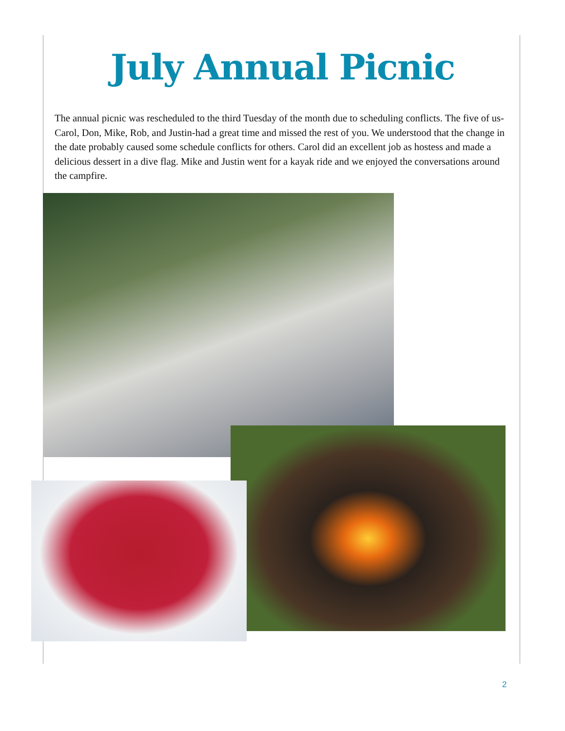July Annual Picnic
The annual picnic was rescheduled to the third Tuesday of the month due to scheduling conflicts. The five of us-Carol, Don, Mike, Rob, and Justin-had a great time and missed the rest of you. We understood that the change in the date probably caused some schedule conflicts for others. Carol did an excellent job as hostess and made a delicious dessert in a dive flag. Mike and Justin went for a kayak ride and we enjoyed the conversations around the campfire.
2